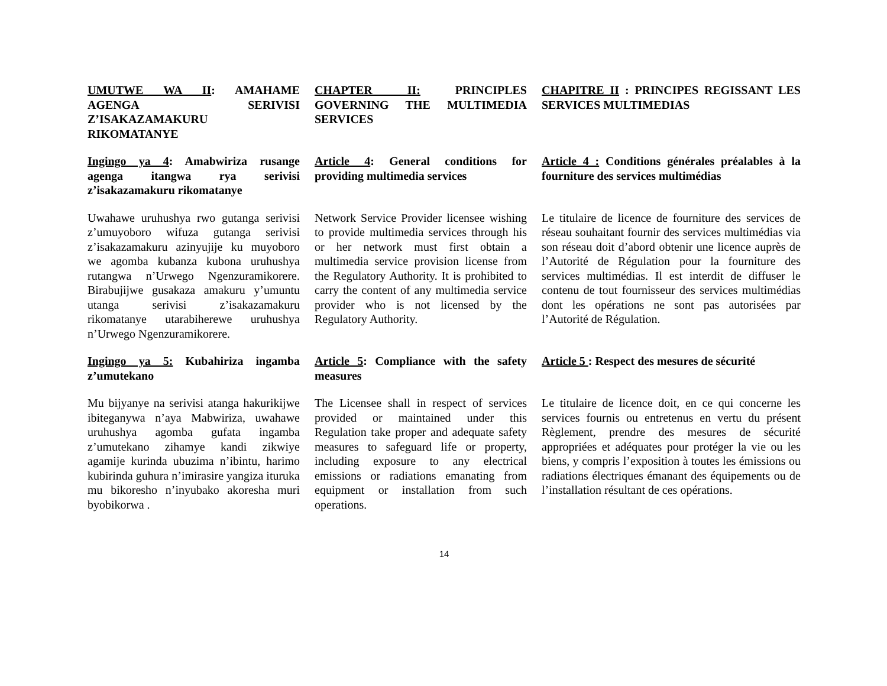UMUTWE WA II: AMAHAME AGENGA SERIVISI Z’ISAKAZAMAKURU RIKOMATANYE
CHAPTER II: PRINCIPLES GOVERNING THE MULTIMEDIA SERVICES
CHAPITRE II : PRINCIPES REGISSANT LES SERVICES MULTIMEDIAS
Ingingo ya 4: Amabwiriza rusange agenga itangwa rya serivisi z’isakazamakuru rikomatanye
Article 4: General conditions for providing multimedia services
Article 4 : Conditions générales préalables à la fourniture des services multimédias
Uwahawe uruhushya rwo gutanga serivisi z’umuyoboro wifuza gutanga serivisi z’isakazamakuru azinyujije ku muyoboro we agomba kubanza kubona uruhushya rutangwa n’Urwego Ngenzuramikorere. Birabujijwe gusakaza amakuru y’umuntu utanga serivisi z’isakazamakuru rikomatanye utarabiherewe uruhushya n’Urwego Ngenzuramikorere.
Network Service Provider licensee wishing to provide multimedia services through his or her network must first obtain a multimedia service provision license from the Regulatory Authority. It is prohibited to carry the content of any multimedia service provider who is not licensed by the Regulatory Authority.
Le titulaire de licence de fourniture des services de réseau souhaitant fournir des services multimédias via son réseau doit d’abord obtenir une licence auprès de l’Autorité de Régulation pour la fourniture des services multimédias. Il est interdit de diffuser le contenu de tout fournisseur des services multimédias dont les opérations ne sont pas autorisées par l’Autorité de Régulation.
Ingingo ya 5: Kubahiriza ingamba z’umutekano
Article 5: Compliance with the safety measures
Article 5 : Respect des mesures de sécurité
Mu bijyanye na serivisi atanga hakurikijwe ibiteganywa n’aya Mabwiriza, uwahawe uruhushya agomba gufata ingamba z’umutekano zihamye kandi zikwiye agamije kurinda ubuzima n’ibintu, harimo kubirinda guhura n’imirasire yangiza ituruka mu bikoresho n’inyubako akoresha muri byobikorwa .
The Licensee shall in respect of services provided or maintained under this Regulation take proper and adequate safety measures to safeguard life or property, including exposure to any electrical emissions or radiations emanating from equipment or installation from such operations.
Le titulaire de licence doit, en ce qui concerne les services fournis ou entretenus en vertu du présent Règlement, prendre des mesures de sécurité appropriées et adéquates pour protéger la vie ou les biens, y compris l’exposition à toutes les émissions ou radiations électriques émanant des équipements ou de l’installation résultant de ces opérations.
14